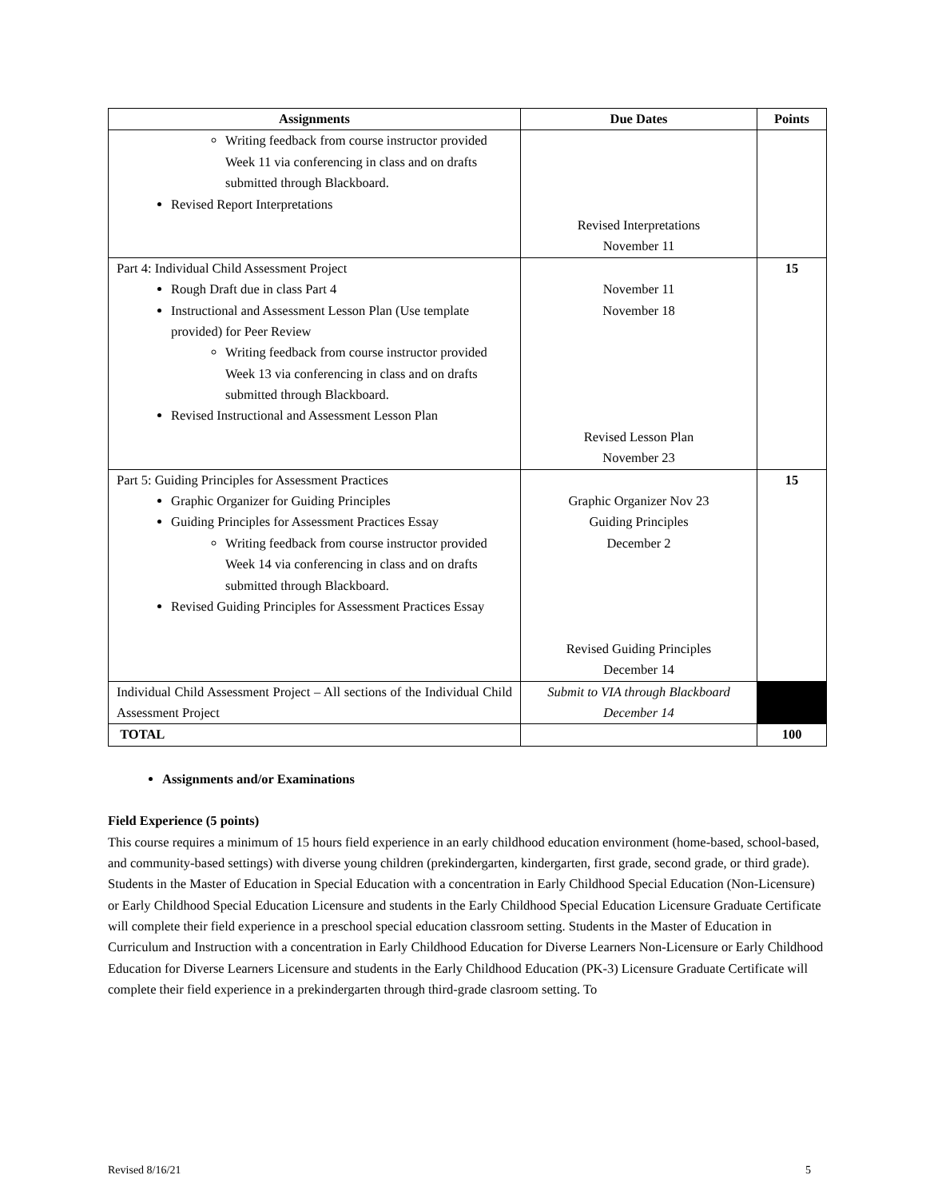| Assignments | Due Dates | Points |
| --- | --- | --- |
| Writing feedback from course instructor provided Week 11 via conferencing in class and on drafts submitted through Blackboard. Revised Report Interpretations | Revised Interpretations November 11 | |
| Part 4: Individual Child Assessment Project Rough Draft due in class Part 4 Instructional and Assessment Lesson Plan (Use template provided) for Peer Review Writing feedback from course instructor provided Week 13 via conferencing in class and on drafts submitted through Blackboard. Revised Instructional and Assessment Lesson Plan | November 11 November 18 Revised Lesson Plan November 23 | 15 |
| Part 5: Guiding Principles for Assessment Practices Graphic Organizer for Guiding Principles Guiding Principles for Assessment Practices Essay Writing feedback from course instructor provided Week 14 via conferencing in class and on drafts submitted through Blackboard. Revised Guiding Principles for Assessment Practices Essay | Graphic Organizer Nov 23 Guiding Principles December 2 Revised Guiding Principles December 14 | 15 |
| Individual Child Assessment Project – All sections of the Individual Child Assessment Project | Submit to VIA through Blackboard December 14 | |
| TOTAL | | 100 |
Assignments and/or Examinations
Field Experience (5 points)
This course requires a minimum of 15 hours field experience in an early childhood education environment (home-based, school-based, and community-based settings) with diverse young children (prekindergarten, kindergarten, first grade, second grade, or third grade). Students in the Master of Education in Special Education with a concentration in Early Childhood Special Education (Non-Licensure) or Early Childhood Special Education Licensure and students in the Early Childhood Special Education Licensure Graduate Certificate will complete their field experience in a preschool special education classroom setting. Students in the Master of Education in Curriculum and Instruction with a concentration in Early Childhood Education for Diverse Learners Non-Licensure or Early Childhood Education for Diverse Learners Licensure and students in the Early Childhood Education (PK-3) Licensure Graduate Certificate will complete their field experience in a prekindergarten through third-grade clasroom setting. To
Revised 8/16/21 5